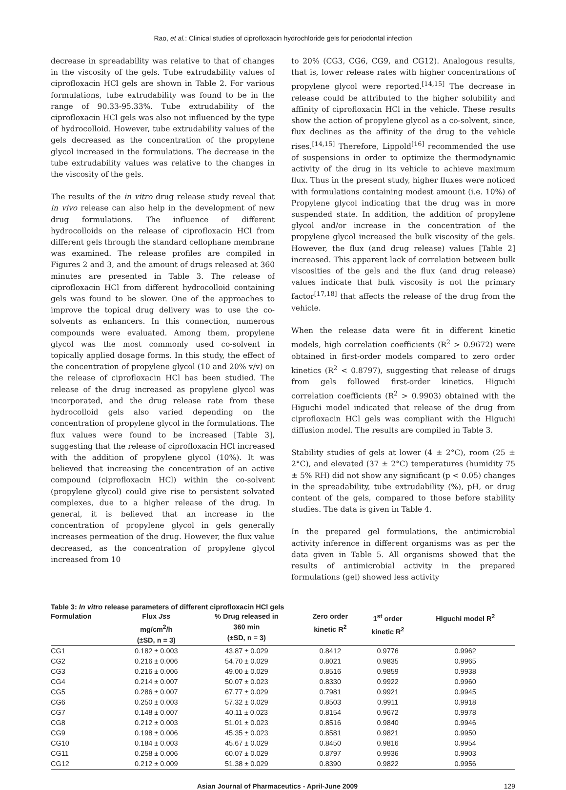Rao, et al.: Clinical studies of ciprofloxacin hydrochloride gels for periodontal infection
decrease in spreadability was relative to that of changes in the viscosity of the gels. Tube extrudability values of ciprofloxacin HCl gels are shown in Table 2. For various formulations, tube extrudability was found to be in the range of 90.33-95.33%. Tube extrudability of the ciprofloxacin HCl gels was also not influenced by the type of hydrocolloid. However, tube extrudability values of the gels decreased as the concentration of the propylene glycol increased in the formulations. The decrease in the tube extrudability values was relative to the changes in the viscosity of the gels.
The results of the in vitro drug release study reveal that in vivo release can also help in the development of new drug formulations. The influence of different hydrocolloids on the release of ciprofloxacin HCl from different gels through the standard cellophane membrane was examined. The release profiles are compiled in Figures 2 and 3, and the amount of drugs released at 360 minutes are presented in Table 3. The release of ciprofloxacin HCl from different hydrocolloid containing gels was found to be slower. One of the approaches to improve the topical drug delivery was to use the co-solvents as enhancers. In this connection, numerous compounds were evaluated. Among them, propylene glycol was the most commonly used co-solvent in topically applied dosage forms. In this study, the effect of the concentration of propylene glycol (10 and 20% v/v) on the release of ciprofloxacin HCl has been studied. The release of the drug increased as propylene glycol was incorporated, and the drug release rate from these hydrocolloid gels also varied depending on the concentration of propylene glycol in the formulations. The flux values were found to be increased [Table 3], suggesting that the release of ciprofloxacin HCl increased with the addition of propylene glycol (10%). It was believed that increasing the concentration of an active compound (ciprofloxacin HCl) within the co-solvent (propylene glycol) could give rise to persistent solvated complexes, due to a higher release of the drug. In general, it is believed that an increase in the concentration of propylene glycol in gels generally increases permeation of the drug. However, the flux value decreased, as the concentration of propylene glycol increased from 10
to 20% (CG3, CG6, CG9, and CG12). Analogous results, that is, lower release rates with higher concentrations of propylene glycol were reported.<sup>[14,15]</sup> The decrease in release could be attributed to the higher solubility and affinity of ciprofloxacin HCl in the vehicle. These results show the action of propylene glycol as a co-solvent, since, flux declines as the affinity of the drug to the vehicle rises.<sup>[14,15]</sup> Therefore, Lippold<sup>[16]</sup> recommended the use of suspensions in order to optimize the thermodynamic activity of the drug in its vehicle to achieve maximum flux. Thus in the present study, higher fluxes were noticed with formulations containing modest amount (i.e. 10%) of Propylene glycol indicating that the drug was in more suspended state. In addition, the addition of propylene glycol and/or increase in the concentration of the propylene glycol increased the bulk viscosity of the gels. However, the flux (and drug release) values [Table 2] increased. This apparent lack of correlation between bulk viscosities of the gels and the flux (and drug release) values indicate that bulk viscosity is not the primary factor<sup>[17,18]</sup> that affects the release of the drug from the vehicle.
When the release data were fit in different kinetic models, high correlation coefficients (R<sup>2</sup> > 0.9672) were obtained in first-order models compared to zero order kinetics (R<sup>2</sup> < 0.8797), suggesting that release of drugs from gels followed first-order kinetics. Higuchi correlation coefficients (R<sup>2</sup> > 0.9903) obtained with the Higuchi model indicated that release of the drug from ciprofloxacin HCl gels was compliant with the Higuchi diffusion model. The results are compiled in Table 3.
Stability studies of gels at lower (4 ± 2°C), room (25 ± 2°C), and elevated (37 ± 2°C) temperatures (humidity 75 ± 5% RH) did not show any significant (p < 0.05) changes in the spreadability, tube extrudability (%), pH, or drug content of the gels, compared to those before stability studies. The data is given in Table 4.
In the prepared gel formulations, the antimicrobial activity inference in different organisms was as per the data given in Table 5. All organisms showed that the results of antimicrobial activity in the prepared formulations (gel) showed less activity
Table 3: In vitro release parameters of different ciprofloxacin HCl gels
| Formulation | Flux Jss mg/cm<sup>2</sup>/h (±SD, n = 3) | % Drug released in 360 min (±SD, n = 3) | Zero order kinetic R<sup>2</sup> | 1<sup>st</sup> order kinetic R<sup>2</sup> | Higuchi model R<sup>2</sup> |
| --- | --- | --- | --- | --- | --- |
| CG1 | 0.182 ± 0.003 | 43.87 ± 0.029 | 0.8412 | 0.9776 | 0.9962 |
| CG2 | 0.216 ± 0.006 | 54.70 ± 0.029 | 0.8021 | 0.9835 | 0.9965 |
| CG3 | 0.216 ± 0.006 | 49.00 ± 0.029 | 0.8516 | 0.9859 | 0.9938 |
| CG4 | 0.214 ± 0.007 | 50.07 ± 0.023 | 0.8330 | 0.9922 | 0.9960 |
| CG5 | 0.286 ± 0.007 | 67.77 ± 0.029 | 0.7981 | 0.9921 | 0.9945 |
| CG6 | 0.250 ± 0.003 | 57.32 ± 0.029 | 0.8503 | 0.9911 | 0.9918 |
| CG7 | 0.148 ± 0.007 | 40.11 ± 0.023 | 0.8154 | 0.9672 | 0.9978 |
| CG8 | 0.212 ± 0.003 | 51.01 ± 0.023 | 0.8516 | 0.9840 | 0.9946 |
| CG9 | 0.198 ± 0.006 | 45.35 ± 0.023 | 0.8581 | 0.9821 | 0.9950 |
| CG10 | 0.184 ± 0.003 | 45.67 ± 0.029 | 0.8450 | 0.9816 | 0.9954 |
| CG11 | 0.258 ± 0.006 | 60.07 ± 0.029 | 0.8797 | 0.9936 | 0.9903 |
| CG12 | 0.212 ± 0.009 | 51.38 ± 0.029 | 0.8390 | 0.9822 | 0.9956 |
Asian Journal of Pharmaceutics - April-June 2009 129